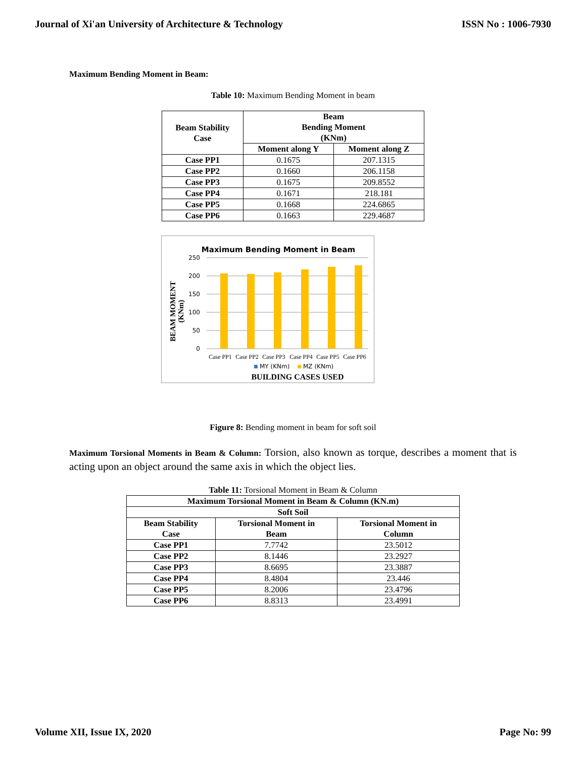Journal of Xi'an University of Architecture & Technology ISSN No : 1006-7930
Maximum Bending Moment in Beam:
Table 10: Maximum Bending Moment in beam
| Beam Stability Case | Beam Bending Moment (KNm) | |
| --- | --- | --- |
| | Moment along Y | Moment along Z |
| Case PP1 | 0.1675 | 207.1315 |
| Case PP2 | 0.1660 | 206.1158 |
| Case PP3 | 0.1675 | 209.8552 |
| Case PP4 | 0.1671 | 218.181 |
| Case PP5 | 0.1668 | 224.6865 |
| Case PP6 | 0.1663 | 229.4687 |
Maximum Bending Moment in Beam
250
200
150
100
50
0
Case PP1
Case PP2
Case PP3
Case PP4
Case PP5
Case PP6
MY (KNm)
MZ (KNm)
BUILDING CASES USED
BEAM MOMENT
(KNm)
Figure 8: Bending moment in beam for soft soil
Maximum Torsional Moments in Beam & Column: Torsion, also known as torque, describes a moment that is acting upon an object around the same axis in which the object lies.
Table 11: Torsional Moment in Beam & Column
| Maximum Torsional Moment in Beam & Column (KN.m) | | |
| --- | --- | --- |
| Soft Soil | | |
| Beam Stability Case | Torsional Moment in Beam | Torsional Moment in Column |
| Case PP1 | 7.7742 | 23.5012 |
| Case PP2 | 8.1446 | 23.2927 |
| Case PP3 | 8.6695 | 23.3887 |
| Case PP4 | 8.4804 | 23.446 |
| Case PP5 | 8.2006 | 23.4796 |
| Case PP6 | 8.8313 | 23.4991 |
Volume XII, Issue IX, 2020 Page No: 99